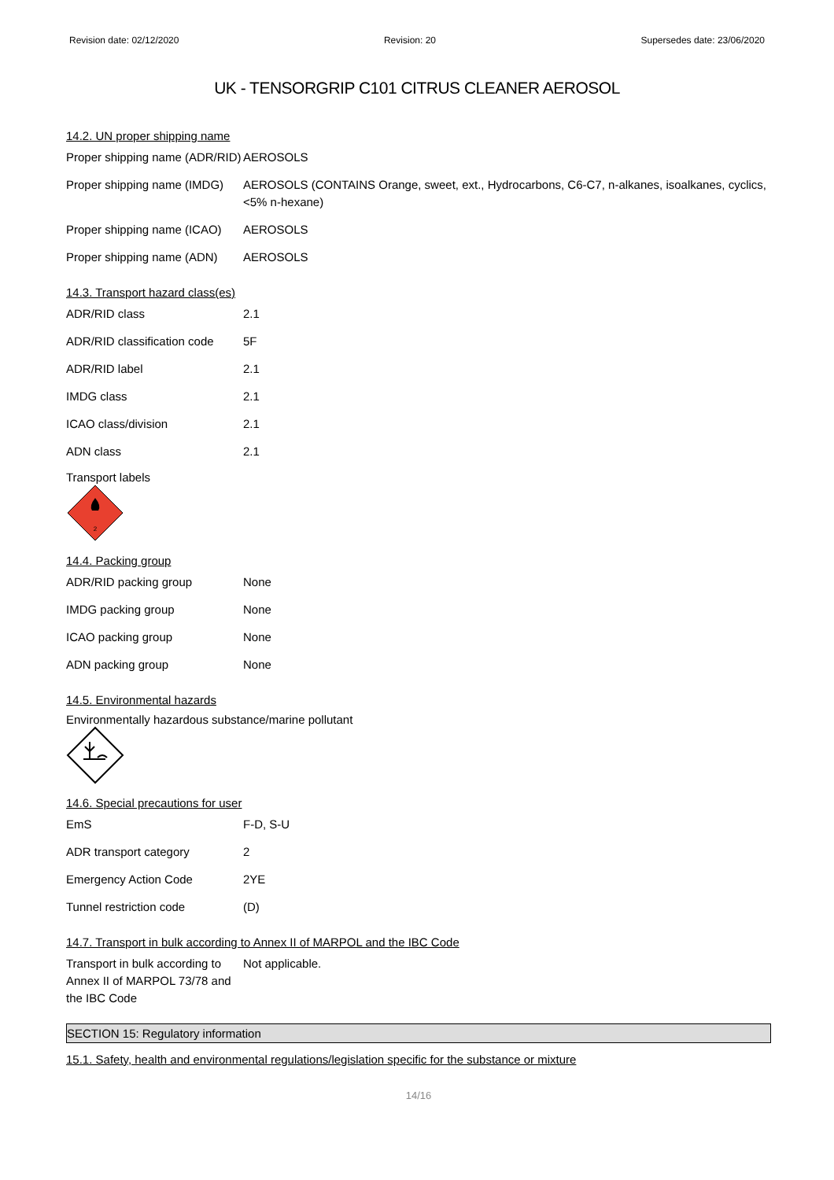Revision date: 02/12/2020 Revision: 20 Supersedes date: 23/06/2020
UK - TENSORGRIP C101 CITRUS CLEANER AEROSOL
14.2. UN proper shipping name
| Proper shipping name (ADR/RID) | AEROSOLS |
| Proper shipping name (IMDG) | AEROSOLS (CONTAINS Orange, sweet, ext., Hydrocarbons, C6-C7, n-alkanes, isoalkanes, cyclics, <5% n-hexane) |
| Proper shipping name (ICAO) | AEROSOLS |
| Proper shipping name (ADN) | AEROSOLS |
14.3. Transport hazard class(es)
| ADR/RID class | 2.1 |
| ADR/RID classification code | 5F |
| ADR/RID label | 2.1 |
| IMDG class | 2.1 |
| ICAO class/division | 2.1 |
| ADN class | 2.1 |
Transport labels
2
14.4. Packing group
| ADR/RID packing group | None |
| IMDG packing group | None |
| ICAO packing group | None |
| ADN packing group | None |
14.5. Environmental hazards
Environmentally hazardous substance/marine pollutant
14.6. Special precautions for user
| EmS | F-D, S-U |
| ADR transport category | 2 |
| Emergency Action Code | 2YE |
| Tunnel restriction code | (D) |
14.7. Transport in bulk according to Annex II of MARPOL and the IBC Code
| Transport in bulk according to Annex II of MARPOL 73/78 and the IBC Code | Not applicable. |
SECTION 15: Regulatory information
15.1. Safety, health and environmental regulations/legislation specific for the substance or mixture
14/16